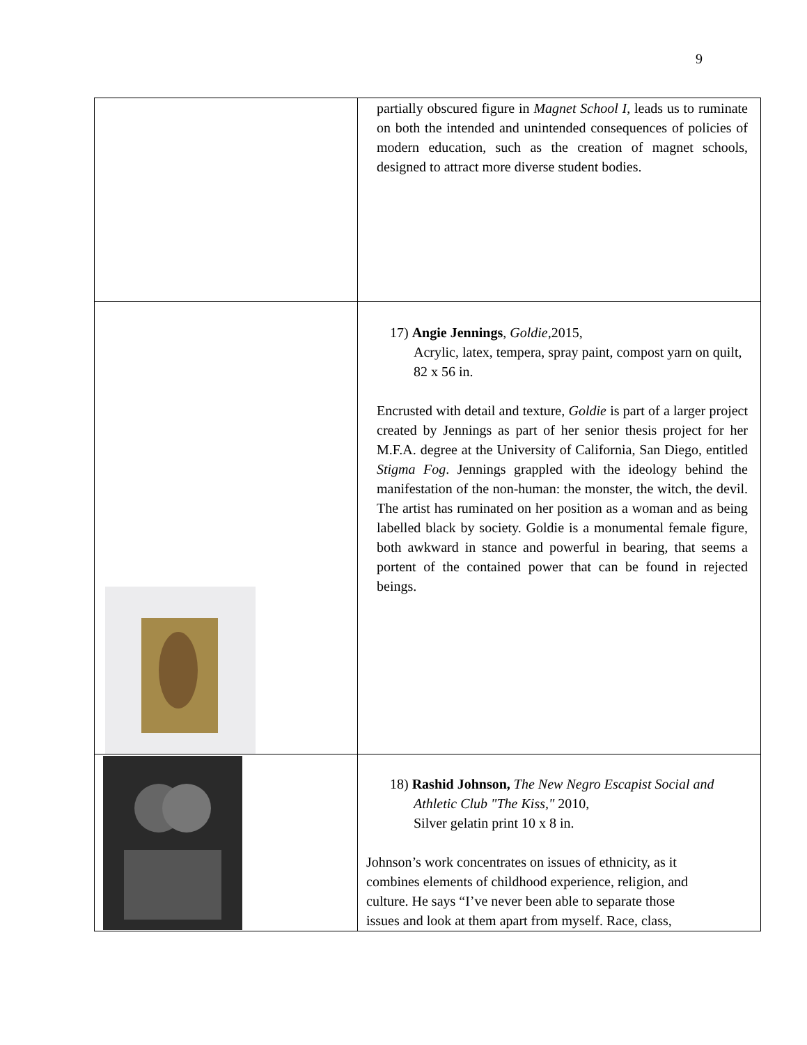9
| | partially obscured figure in Magnet School I , leads us to ruminate on both the intended and unintended consequences of policies of modern education, such as the creation of magnet schools, designed to attract more diverse student bodies. |
| | 17) Angie Jennings , Goldie ,2015, Acrylic, latex, tempera, spray paint, compost yarn on quilt, 82 x 56 in. Encrusted with detail and texture, Goldie is part of a larger project created by Jennings as part of her senior thesis project for her M.F.A. degree at the University of California, San Diego, entitled Stigma Fog . Jennings grappled with the ideology behind the manifestation of the non-human: the monster, the witch, the devil. The artist has ruminated on her position as a woman and as being labelled black by society. Goldie is a monumental female figure, both awkward in stance and powerful in bearing, that seems a portent of the contained power that can be found in rejected beings. |
| | 18) Rashid Johnson, The New Negro Escapist Social and Athletic Club "The Kiss," 2010, Silver gelatin print 10 x 8 in. Johnson’s work concentrates on issues of ethnicity, as it combines elements of childhood experience, religion, and culture. He says “I’ve never been able to separate those issues and look at them apart from myself. Race, class, |